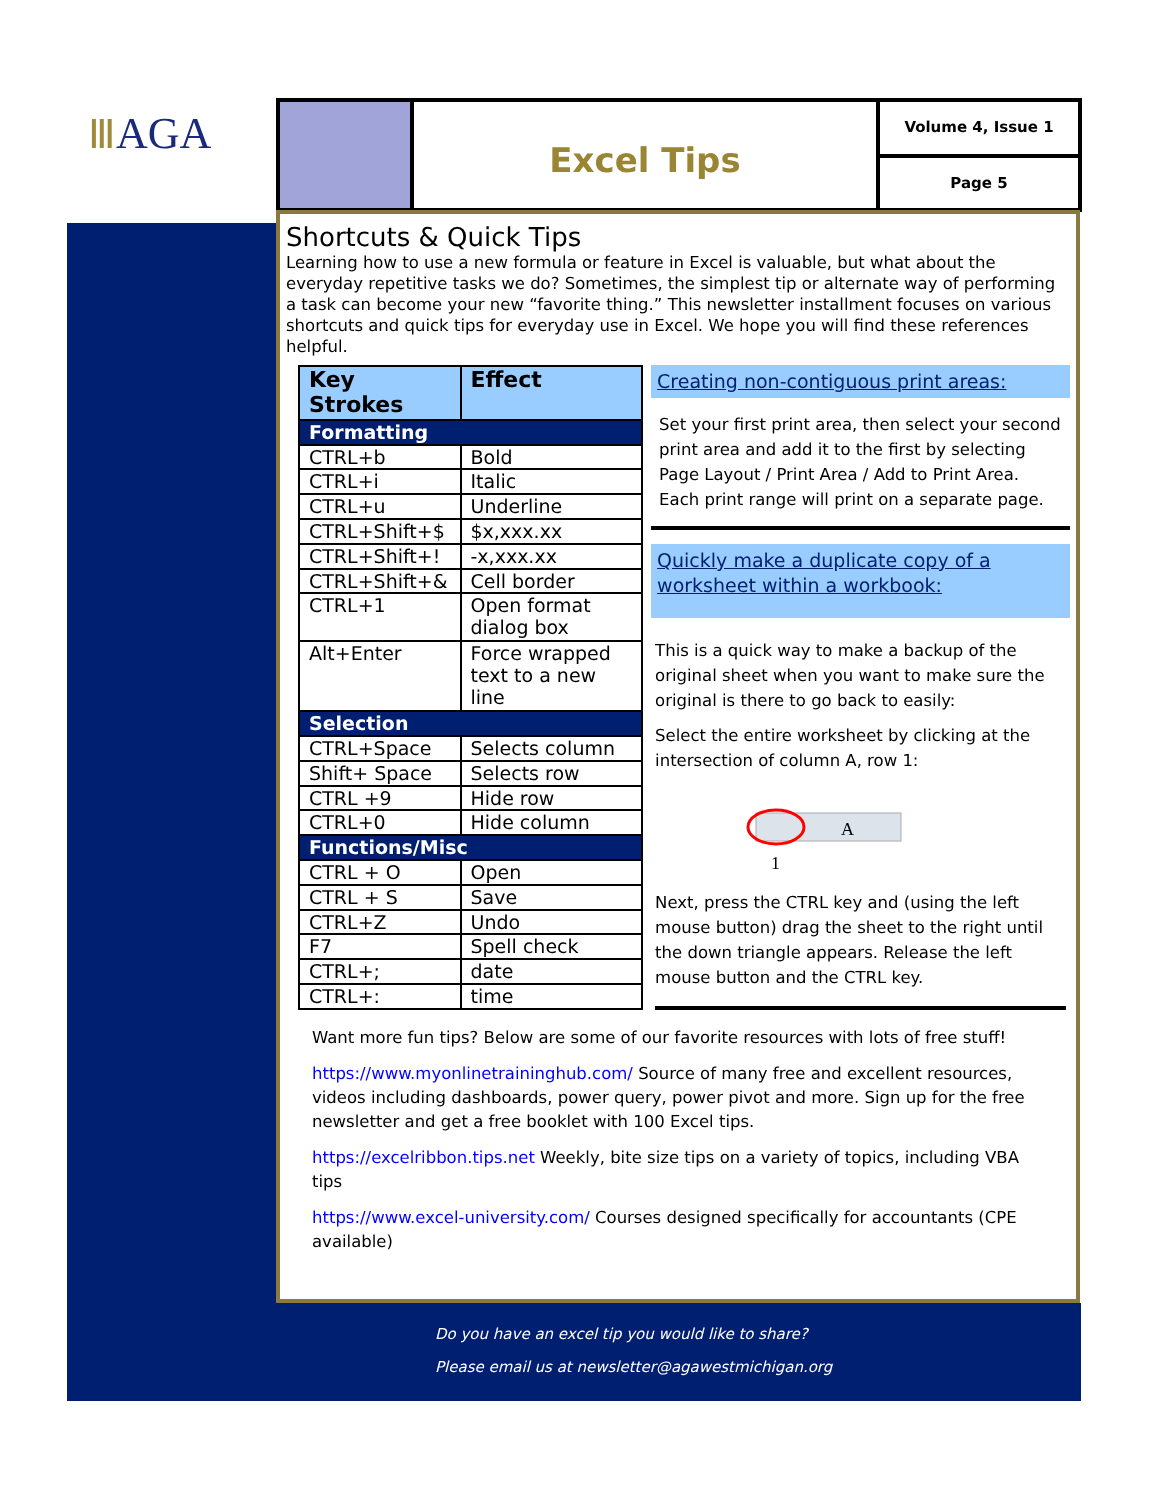ⅢAGA
Excel Tips
Volume 4, Issue 1
Page 5
Shortcuts & Quick Tips
Learning how to use a new formula or feature in Excel is valuable, but what about the everyday repetitive tasks we do? Sometimes, the simplest tip or alternate way of performing a task can become your new “favorite thing.” This newsletter installment focuses on various shortcuts and quick tips for everyday use in Excel. We hope you will find these references helpful.
| Key Strokes | Effect |
| --- | --- |
| Formatting | |
| CTRL+b | Bold |
| CTRL+i | Italic |
| CTRL+u | Underline |
| CTRL+Shift+$ | $x,xxx.xx |
| CTRL+Shift+! | -x,xxx.xx |
| CTRL+Shift+& | Cell border |
| CTRL+1 | Open format dialog box |
| Alt+Enter | Force wrapped text to a new line |
| Selection | |
| CTRL+Space | Selects column |
| Shift+ Space | Selects row |
| CTRL +9 | Hide row |
| CTRL+0 | Hide column |
| Functions/Misc | |
| CTRL + O | Open |
| CTRL + S | Save |
| CTRL+Z | Undo |
| F7 | Spell check |
| CTRL+; | date |
| CTRL+: | time |
Creating non-contiguous print areas:
Set your first print area, then select your second print area and add it to the first by selecting Page Layout / Print Area / Add to Print Area. Each print range will print on a separate page.
Quickly make a duplicate copy of a worksheet within a workbook:
This is a quick way to make a backup of the original sheet when you want to make sure the original is there to go back to easily:
Select the entire worksheet by clicking at the intersection of column A, row 1:
A
1
Next, press the CTRL key and (using the left mouse button) drag the sheet to the right until the down triangle appears. Release the left mouse button and the CTRL key.
Want more fun tips? Below are some of our favorite resources with lots of free stuff!
https://www.myonlinetraininghub.com/ Source of many free and excellent resources, videos including dashboards, power query, power pivot and more. Sign up for the free newsletter and get a free booklet with 100 Excel tips.
https://excelribbon.tips.net Weekly, bite size tips on a variety of topics, including VBA tips
https://www.excel-university.com/ Courses designed specifically for accountants (CPE available)
Do you have an excel tip you would like to share?
Please email us at newsletter@agawestmichigan.org